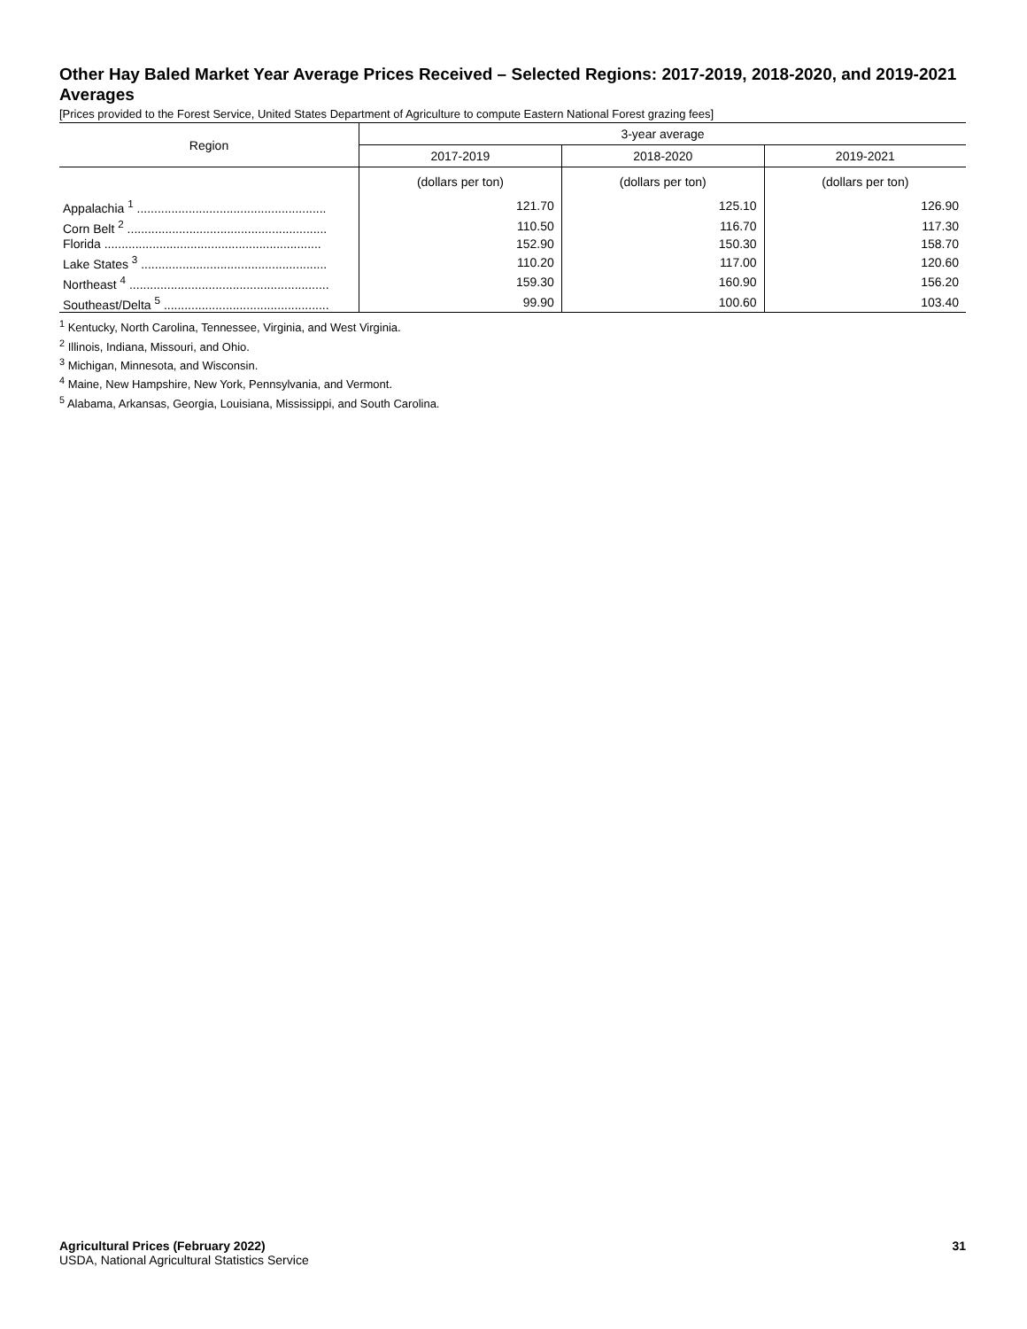Other Hay Baled Market Year Average Prices Received – Selected Regions: 2017-2019, 2018-2020, and 2019-2021 Averages
[Prices provided to the Forest Service, United States Department of Agriculture to compute Eastern National Forest grazing fees]
| Region | 3-year average | | |
| --- | --- | --- | --- |
| | 2017-2019 | 2018-2020 | 2019-2021 |
| | (dollars per ton) | (dollars per ton) | (dollars per ton) |
| Appalachia <sup>1</sup> ....................................................... | 121.70 | 125.10 | 126.90 |
| Corn Belt <sup>2</sup> .......................................................... | 110.50 | 116.70 | 117.30 |
| Florida ............................................................... | 152.90 | 150.30 | 158.70 |
| Lake States <sup>3</sup> ...................................................... | 110.20 | 117.00 | 120.60 |
| Northeast <sup>4</sup> .......................................................... | 159.30 | 160.90 | 156.20 |
| Southeast/Delta <sup>5</sup> ................................................ | 99.90 | 100.60 | 103.40 |
<sup>1</sup> Kentucky, North Carolina, Tennessee, Virginia, and West Virginia.
<sup>2</sup> Illinois, Indiana, Missouri, and Ohio.
<sup>3</sup> Michigan, Minnesota, and Wisconsin.
<sup>4</sup> Maine, New Hampshire, New York, Pennsylvania, and Vermont.
<sup>5</sup> Alabama, Arkansas, Georgia, Louisiana, Mississippi, and South Carolina.
Agricultural Prices (February 2022)
USDA, National Agricultural Statistics Service
31